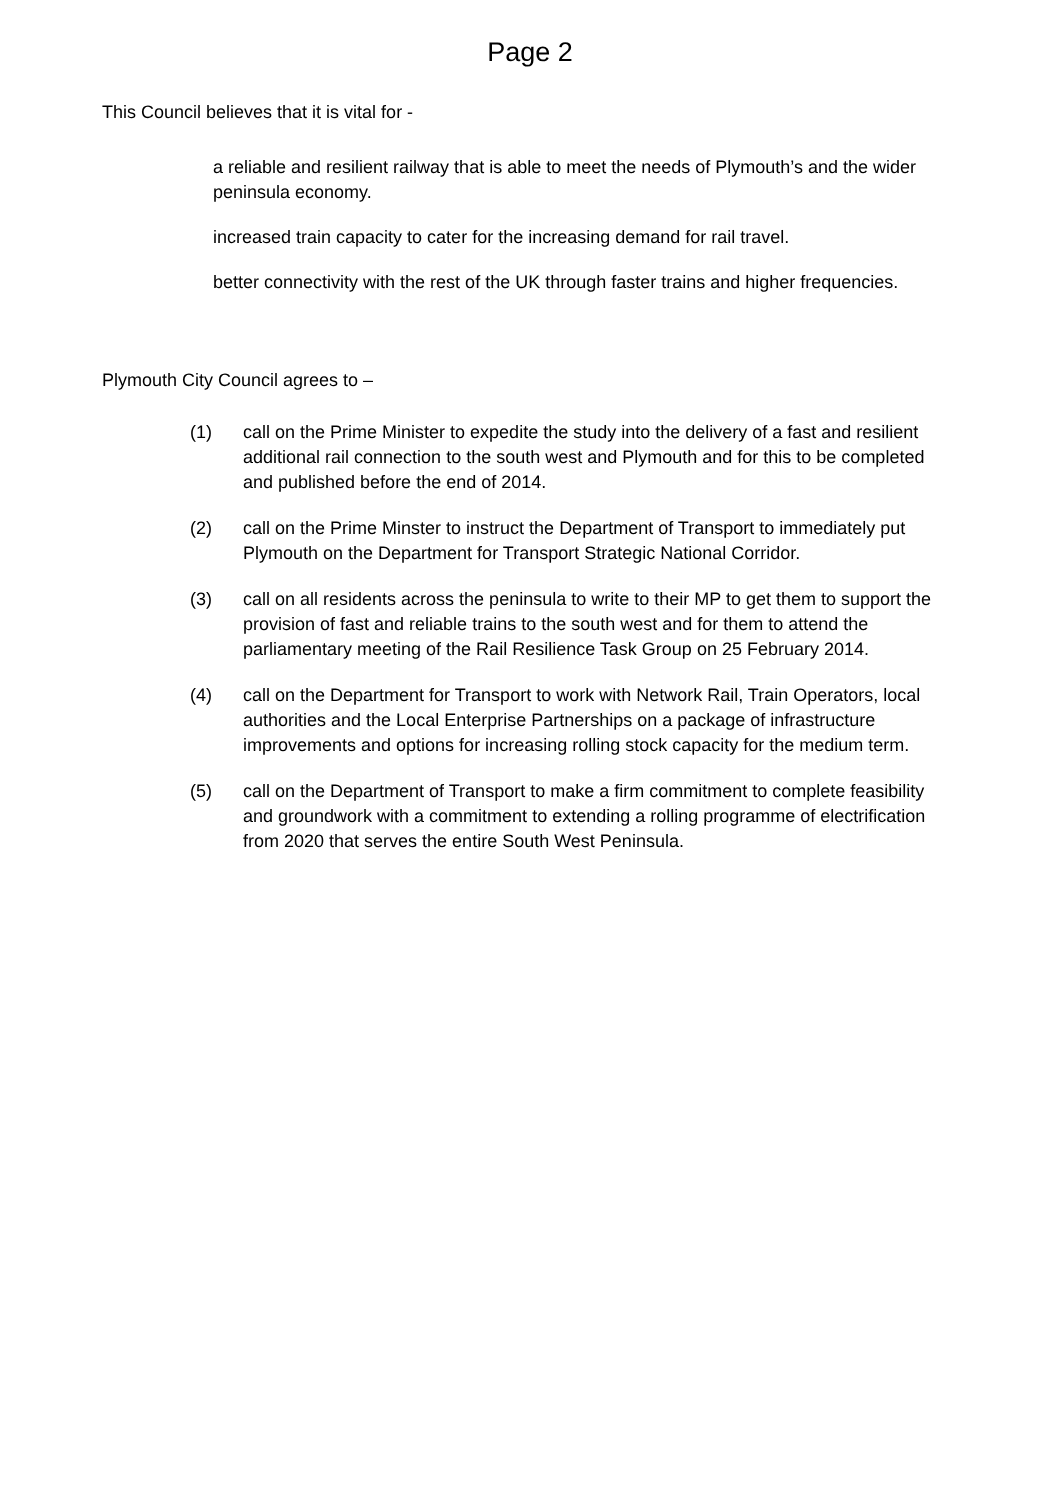Page 2
This Council believes that it is vital for -
a reliable and resilient railway that is able to meet the needs of Plymouth’s and the wider peninsula economy.
increased train capacity to cater for the increasing demand for rail travel.
better connectivity with the rest of the UK through faster trains and higher frequencies.
Plymouth City Council agrees to –
(1) call on the Prime Minister to expedite the study into the delivery of a fast and resilient additional rail connection to the south west and Plymouth and for this to be completed and published before the end of 2014.
(2) call on the Prime Minster to instruct the Department of Transport to immediately put Plymouth on the Department for Transport Strategic National Corridor.
(3) call on all residents across the peninsula to write to their MP to get them to support the provision of fast and reliable trains to the south west and for them to attend the parliamentary meeting of the Rail Resilience Task Group on 25 February 2014.
(4) call on the Department for Transport to work with Network Rail, Train Operators, local authorities and the Local Enterprise Partnerships on a package of infrastructure improvements and options for increasing rolling stock capacity for the medium term.
(5) call on the Department of Transport to make a firm commitment to complete feasibility and groundwork with a commitment to extending a rolling programme of electrification from 2020 that serves the entire South West Peninsula.